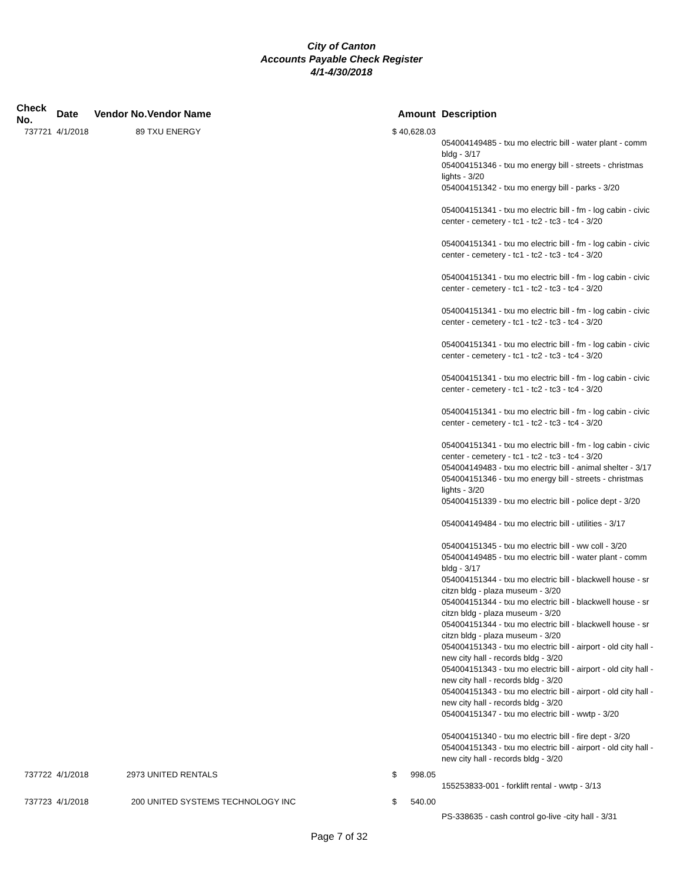City of Canton
Accounts Payable Check Register
4/1-4/30/2018
| Check No. | Date | Vendor No. | Vendor Name | Amount | Description |
| --- | --- | --- | --- | --- | --- |
| 737721 | 4/1/2018 | 89 | TXU ENERGY | $ 40,628.03 | |
| | | | | | 054004149485 - txu mo electric bill - water plant - comm bldg - 3/17 054004151346 - txu mo energy bill - streets - christmas lights - 3/20 054004151342 - txu mo energy bill - parks - 3/20 054004151341 - txu mo electric bill - fm - log cabin - civic center - cemetery - tc1 - tc2 - tc3 - tc4 - 3/20 054004151341 - txu mo electric bill - fm - log cabin - civic center - cemetery - tc1 - tc2 - tc3 - tc4 - 3/20 054004151341 - txu mo electric bill - fm - log cabin - civic center - cemetery - tc1 - tc2 - tc3 - tc4 - 3/20 054004151341 - txu mo electric bill - fm - log cabin - civic center - cemetery - tc1 - tc2 - tc3 - tc4 - 3/20 054004151341 - txu mo electric bill - fm - log cabin - civic center - cemetery - tc1 - tc2 - tc3 - tc4 - 3/20 054004151341 - txu mo electric bill - fm - log cabin - civic center - cemetery - tc1 - tc2 - tc3 - tc4 - 3/20 054004151341 - txu mo electric bill - fm - log cabin - civic center - cemetery - tc1 - tc2 - tc3 - tc4 - 3/20 054004151341 - txu mo electric bill - fm - log cabin - civic center - cemetery - tc1 - tc2 - tc3 - tc4 - 3/20 054004149483 - txu mo electric bill - animal shelter - 3/17 054004151346 - txu mo energy bill - streets - christmas lights - 3/20 054004151339 - txu mo electric bill - police dept - 3/20 054004149484 - txu mo electric bill - utilities - 3/17 054004151345 - txu mo electric bill - ww coll - 3/20 054004149485 - txu mo electric bill - water plant - comm bldg - 3/17 054004151344 - txu mo electric bill - blackwell house - sr citzn bldg - plaza museum - 3/20 054004151344 - txu mo electric bill - blackwell house - sr citzn bldg - plaza museum - 3/20 054004151344 - txu mo electric bill - blackwell house - sr citzn bldg - plaza museum - 3/20 054004151343 - txu mo electric bill - airport - old city hall - new city hall - records bldg - 3/20 054004151343 - txu mo electric bill - airport - old city hall - new city hall - records bldg - 3/20 054004151343 - txu mo electric bill - airport - old city hall - new city hall - records bldg - 3/20 054004151347 - txu mo electric bill - wwtp - 3/20 054004151340 - txu mo electric bill - fire dept - 3/20 054004151343 - txu mo electric bill - airport - old city hall - new city hall - records bldg - 3/20 |
| 737722 | 4/1/2018 | 2973 | UNITED RENTALS | $ 998.05 | |
| | | | | | 155253833-001 - forklift rental - wwtp - 3/13 |
| 737723 | 4/1/2018 | 200 | UNITED SYSTEMS TECHNOLOGY INC | $ 540.00 | |
| | | | | | PS-338635 - cash control go-live -city hall - 3/31 |
Page 7 of 32